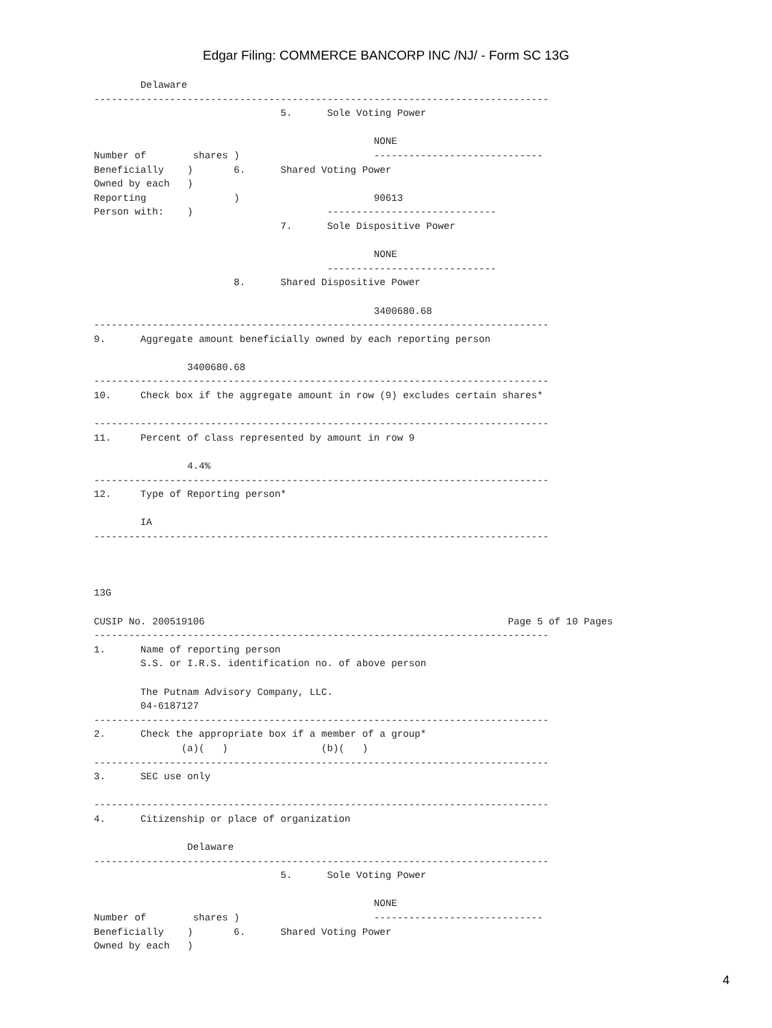Edgar Filing: COMMERCE BANCORP INC /NJ/ - Form SC 13G
        Delaware
------------------------------------------------------------------------------
                                5.      Sole Voting Power

                                                NONE
Number of        shares )                       -----------------------------
Beneficially    )       6.      Shared Voting Power
Owned by each   )
Reporting               )                       90613
Person with:    )                       -----------------------------
                                7.      Sole Dispositive Power

                                                NONE
                                        -----------------------------
                        8.      Shared Dispositive Power

                                                3400680.68
------------------------------------------------------------------------------
9.      Aggregate amount beneficially owned by each reporting person

                3400680.68
------------------------------------------------------------------------------
10.     Check box if the aggregate amount in row (9) excludes certain shares*

------------------------------------------------------------------------------
11.     Percent of class represented by amount in row 9

                4.4%
------------------------------------------------------------------------------
12.     Type of Reporting person*

        IA
------------------------------------------------------------------------------



13G

CUSIP No. 200519106                                                    Page 5 of 10 Pages
------------------------------------------------------------------------------
1.      Name of reporting person
        S.S. or I.R.S. identification no. of above person

        The Putnam Advisory Company, LLC.
        04-6187127
------------------------------------------------------------------------------
2.      Check the appropriate box if a member of a group*
               (a)(   )                (b)(   )
------------------------------------------------------------------------------
3.      SEC use only

------------------------------------------------------------------------------
4.      Citizenship or place of organization

                Delaware
------------------------------------------------------------------------------
                                5.      Sole Voting Power

                                                NONE
Number of        shares )                       -----------------------------
Beneficially    )       6.      Shared Voting Power
Owned by each   )
4